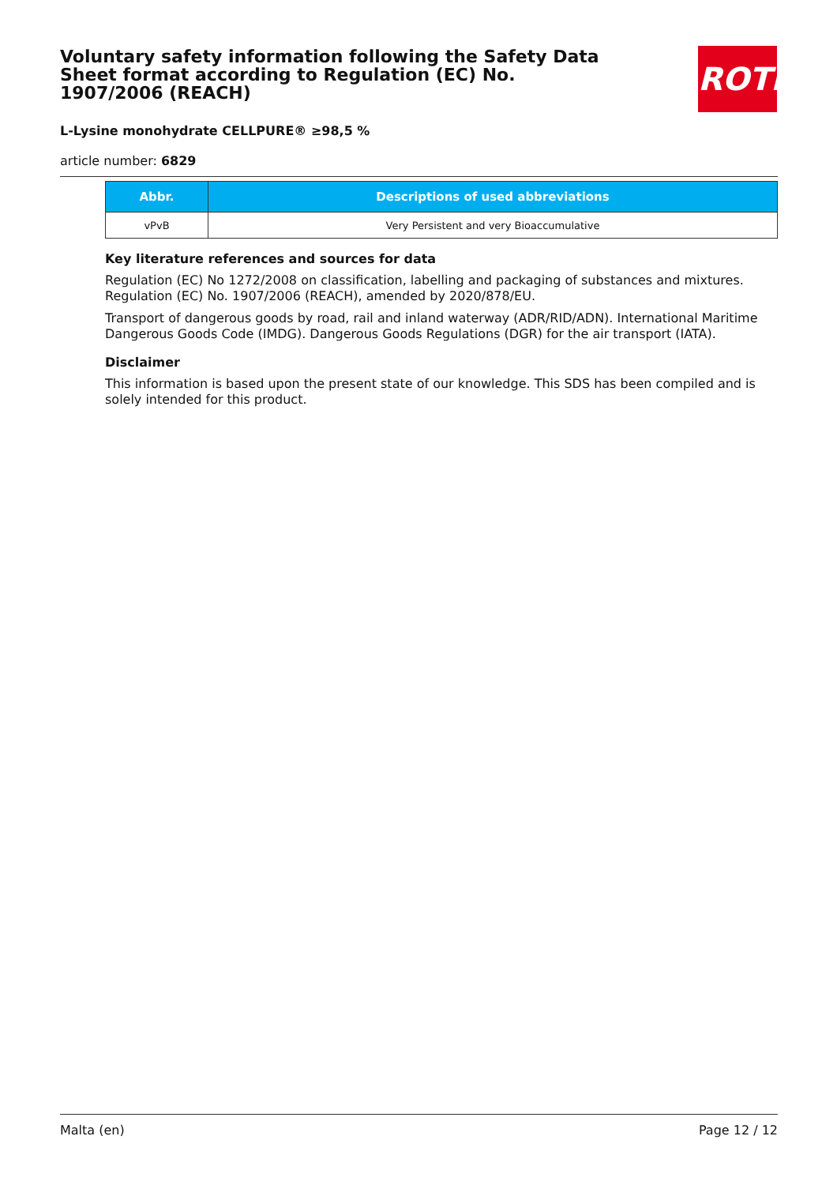Voluntary safety information following the Safety Data Sheet format according to Regulation (EC) No. 1907/2006 (REACH)
ROTH
L-Lysine monohydrate CELLPURE® ≥98,5 %
article number: 6829
| Abbr. | Descriptions of used abbreviations |
| --- | --- |
| vPvB | Very Persistent and very Bioaccumulative |
Key literature references and sources for data
Regulation (EC) No 1272/2008 on classification, labelling and packaging of substances and mixtures. Regulation (EC) No. 1907/2006 (REACH), amended by 2020/878/EU.
Transport of dangerous goods by road, rail and inland waterway (ADR/RID/ADN). International Maritime Dangerous Goods Code (IMDG). Dangerous Goods Regulations (DGR) for the air transport (IATA).
Disclaimer
This information is based upon the present state of our knowledge. This SDS has been compiled and is solely intended for this product.
Malta (en) Page 12 / 12